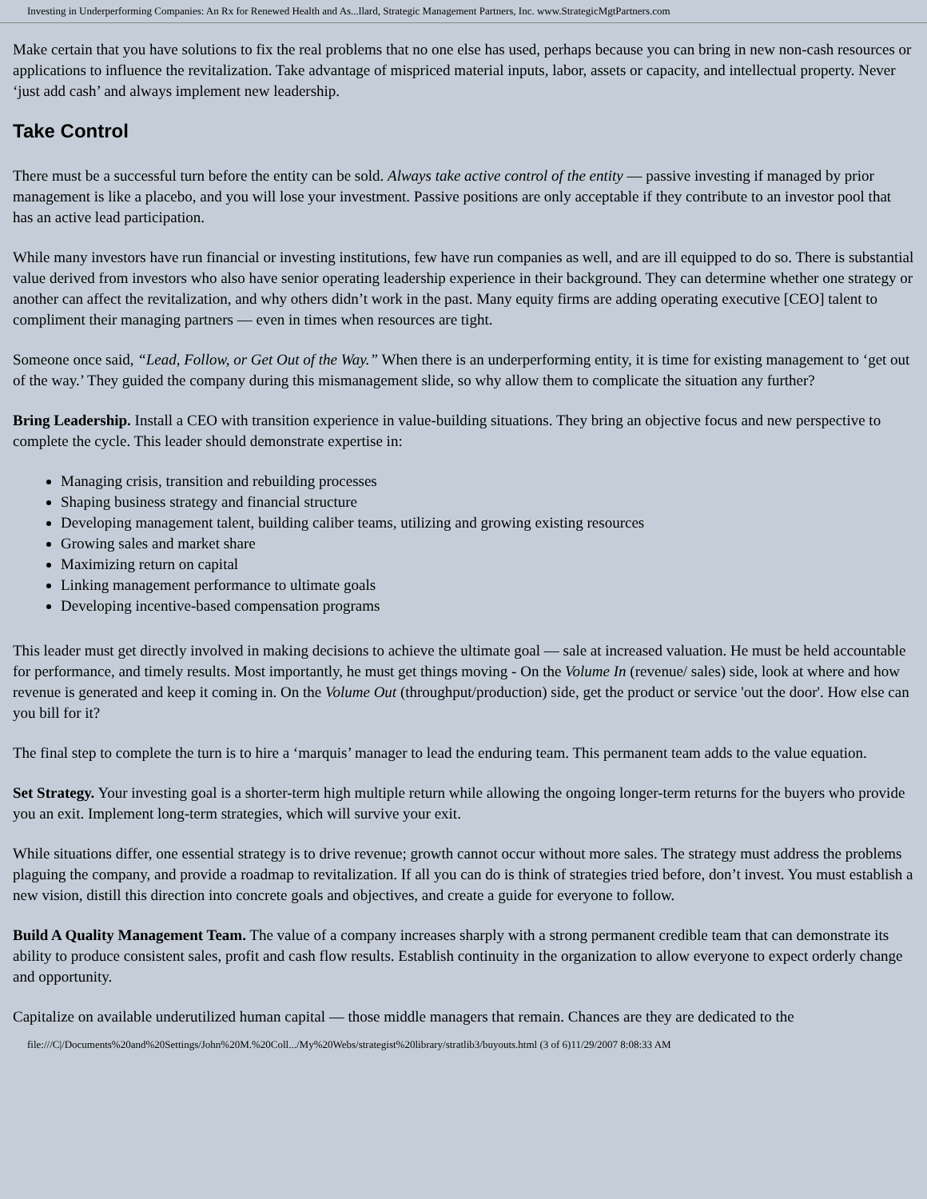Investing in Underperforming Companies: An Rx for Renewed Health and As...llard, Strategic Management Partners, Inc. www.StrategicMgtPartners.com
Make certain that you have solutions to fix the real problems that no one else has used, perhaps because you can bring in new non-cash resources or applications to influence the revitalization. Take advantage of mispriced material inputs, labor, assets or capacity, and intellectual property. Never ‘just add cash’ and always implement new leadership.
Take Control
There must be a successful turn before the entity can be sold. Always take active control of the entity — passive investing if managed by prior management is like a placebo, and you will lose your investment. Passive positions are only acceptable if they contribute to an investor pool that has an active lead participation.
While many investors have run financial or investing institutions, few have run companies as well, and are ill equipped to do so. There is substantial value derived from investors who also have senior operating leadership experience in their background. They can determine whether one strategy or another can affect the revitalization, and why others didn’t work in the past. Many equity firms are adding operating executive [CEO] talent to compliment their managing partners — even in times when resources are tight.
Someone once said, “Lead, Follow, or Get Out of the Way.” When there is an underperforming entity, it is time for existing management to ‘get out of the way.’ They guided the company during this mismanagement slide, so why allow them to complicate the situation any further?
Bring Leadership. Install a CEO with transition experience in value-building situations. They bring an objective focus and new perspective to complete the cycle. This leader should demonstrate expertise in:
Managing crisis, transition and rebuilding processes
Shaping business strategy and financial structure
Developing management talent, building caliber teams, utilizing and growing existing resources
Growing sales and market share
Maximizing return on capital
Linking management performance to ultimate goals
Developing incentive-based compensation programs
This leader must get directly involved in making decisions to achieve the ultimate goal — sale at increased valuation. He must be held accountable for performance, and timely results. Most importantly, he must get things moving - On the Volume In (revenue/ sales) side, look at where and how revenue is generated and keep it coming in. On the Volume Out (throughput/production) side, get the product or service 'out the door'. How else can you bill for it?
The final step to complete the turn is to hire a ‘marquis’ manager to lead the enduring team. This permanent team adds to the value equation.
Set Strategy. Your investing goal is a shorter-term high multiple return while allowing the ongoing longer-term returns for the buyers who provide you an exit. Implement long-term strategies, which will survive your exit.
While situations differ, one essential strategy is to drive revenue; growth cannot occur without more sales. The strategy must address the problems plaguing the company, and provide a roadmap to revitalization. If all you can do is think of strategies tried before, don’t invest. You must establish a new vision, distill this direction into concrete goals and objectives, and create a guide for everyone to follow.
Build A Quality Management Team. The value of a company increases sharply with a strong permanent credible team that can demonstrate its ability to produce consistent sales, profit and cash flow results. Establish continuity in the organization to allow everyone to expect orderly change and opportunity.
Capitalize on available underutilized human capital — those middle managers that remain. Chances are they are dedicated to the
file:///C|/Documents%20and%20Settings/John%20M.%20Coll.../My%20Webs/strategist%20library/stratlib3/buyouts.html (3 of 6)11/29/2007 8:08:33 AM